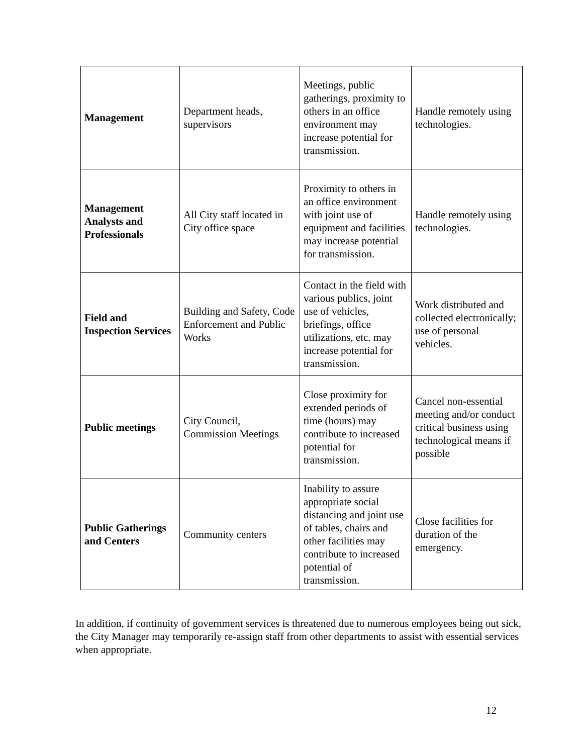| Management | Department heads, supervisors | Meetings, public gatherings, proximity to others in an office environment may increase potential for transmission. | Handle remotely using technologies. |
| Management Analysts and Professionals | All City staff located in City office space | Proximity to others in an office environment with joint use of equipment and facilities may increase potential for transmission. | Handle remotely using technologies. |
| Field and Inspection Services | Building and Safety, Code Enforcement and Public Works | Contact in the field with various publics, joint use of vehicles, briefings, office utilizations, etc. may increase potential for transmission. | Work distributed and collected electronically; use of personal vehicles. |
| Public meetings | City Council, Commission Meetings | Close proximity for extended periods of time (hours) may contribute to increased potential for transmission. | Cancel non-essential meeting and/or conduct critical business using technological means if possible |
| Public Gatherings and Centers | Community centers | Inability to assure appropriate social distancing and joint use of tables, chairs and other facilities may contribute to increased potential of transmission. | Close facilities for duration of the emergency. |
In addition, if continuity of government services is threatened due to numerous employees being out sick, the City Manager may temporarily re-assign staff from other departments to assist with essential services when appropriate.
12